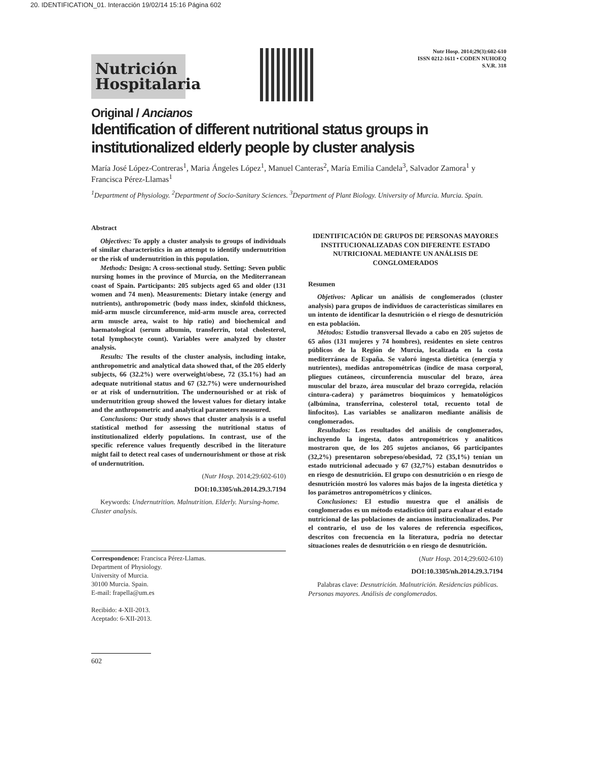20. IDENTIFICATION_01. Interacción 19/02/14 15:16 Página 602
Nutrición Hospitalaria
Nutr Hosp. 2014;29(3):602-610
ISSN 0212-1611 • CODEN NUHOEQ
S.V.R. 318
Original / Ancianos
Identification of different nutritional status groups in institutionalized elderly people by cluster analysis
María José López-Contreras<sup>1</sup>, Maria Ángeles López<sup>1</sup>, Manuel Canteras<sup>2</sup>, María Emilia Candela<sup>3</sup>, Salvador Zamora<sup>1</sup> y Francisca Pérez-Llamas<sup>1</sup>
<sup>1</sup> Department of Physiology. <sup>2</sup>Department of Socio-Sanitary Sciences. <sup>3</sup>Department of Plant Biology. University of Murcia. Murcia. Spain.
Abstract
Objectives: To apply a cluster analysis to groups of individuals of similar characteristics in an attempt to identify undernutrition or the risk of undernutrition in this population.
Methods: Design: A cross-sectional study. Setting: Seven public nursing homes in the province of Murcia, on the Mediterranean coast of Spain. Participants: 205 subjects aged 65 and older (131 women and 74 men). Measurements: Dietary intake (energy and nutrients), anthropometric (body mass index, skinfold thickness, mid-arm muscle circumference, mid-arm muscle area, corrected arm muscle area, waist to hip ratio) and biochemical and haematological (serum albumin, transferrin, total cholesterol, total lymphocyte count). Variables were analyzed by cluster analysis.
Results: The results of the cluster analysis, including intake, anthropometric and analytical data showed that, of the 205 elderly subjects, 66 (32.2%) were overweight/obese, 72 (35.1%) had an adequate nutritional status and 67 (32.7%) were undernourished or at risk of undernutrition. The undernourished or at risk of undernutrition group showed the lowest values for dietary intake and the anthropometric and analytical parameters measured.
Conclusions: Our study shows that cluster analysis is a useful statistical method for assessing the nutritional status of institutionalized elderly populations. In contrast, use of the specific reference values frequently described in the literature might fail to detect real cases of undernourishment or those at risk of undernutrition.
(Nutr Hosp. 2014;29:602-610)
DOI:10.3305/nh.2014.29.3.7194
Keywords: Undernutrition. Malnutrition. Elderly. Nursing-home. Cluster analysis.
Correspondence: Francisca Pérez-Llamas.
Department of Physiology.
University of Murcia.
30100 Murcia. Spain.
E-mail: frapella@um.es
Recibido: 4-XII-2013.
Aceptado: 6-XII-2013.
602
IDENTIFICACIÓN DE GRUPOS DE PERSONAS MAYORES INSTITUCIONALIZADAS CON DIFERENTE ESTADO NUTRICIONAL MEDIANTE UN ANÁLISIS DE CONGLOMERADOS
Resumen
Objetivos: Aplicar un análisis de conglomerados (cluster analysis) para grupos de individuos de características similares en un intento de identificar la desnutrición o el riesgo de desnutrición en esta población.
Métodos: Estudio transversal llevado a cabo en 205 sujetos de 65 años (131 mujeres y 74 hombres), residentes en siete centros públicos de la Región de Murcia, localizada en la costa mediterránea de España. Se valoró ingesta dietética (energía y nutrientes), medidas antropométricas (índice de masa corporal, pliegues cutáneos, circunferencia muscular del brazo, área muscular del brazo, área muscular del brazo corregida, relación cintura-cadera) y parámetros bioquímicos y hematológicos (albúmina, transferrina, colesterol total, recuento total de linfocitos). Las variables se analizaron mediante análisis de conglomerados.
Resultados: Los resultados del análisis de conglomerados, incluyendo la ingesta, datos antropométricos y analíticos mostraron que, de los 205 sujetos ancianos, 66 participantes (32,2%) presentaron sobrepeso/obesidad, 72 (35,1%) tenían un estado nutricional adecuado y 67 (32,7%) estaban desnutridos o en riesgo de desnutrición. El grupo con desnutrición o en riesgo de desnutrición mostró los valores más bajos de la ingesta dietética y los parámetros antropométricos y clínicos.
Conclusiones: El estudio muestra que el análisis de conglomerados es un método estadístico útil para evaluar el estado nutricional de las poblaciones de ancianos institucionalizados. Por el contrario, el uso de los valores de referencia específicos, descritos con frecuencia en la literatura, podría no detectar situaciones reales de desnutrición o en riesgo de desnutrición.
(Nutr Hosp. 2014;29:602-610)
DOI:10.3305/nh.2014.29.3.7194
Palabras clave: Desnutrición. Malnutrición. Residencias públicas. Personas mayores. Análisis de conglomerados.